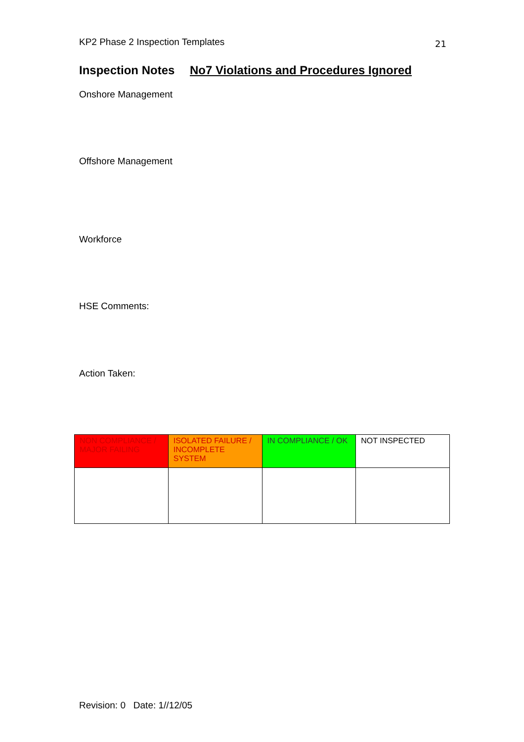KP2 Phase 2 Inspection Templates 21
Inspection Notes No7 Violations and Procedures Ignored
Onshore Management
Offshore Management
Workforce
HSE Comments:
Action Taken:
| NON COMPLIANCE / MAJOR FAILING | ISOLATED FAILURE / INCOMPLETE SYSTEM | IN COMPLIANCE / OK | NOT INSPECTED |
Revision: 0 Date: 1//12/05